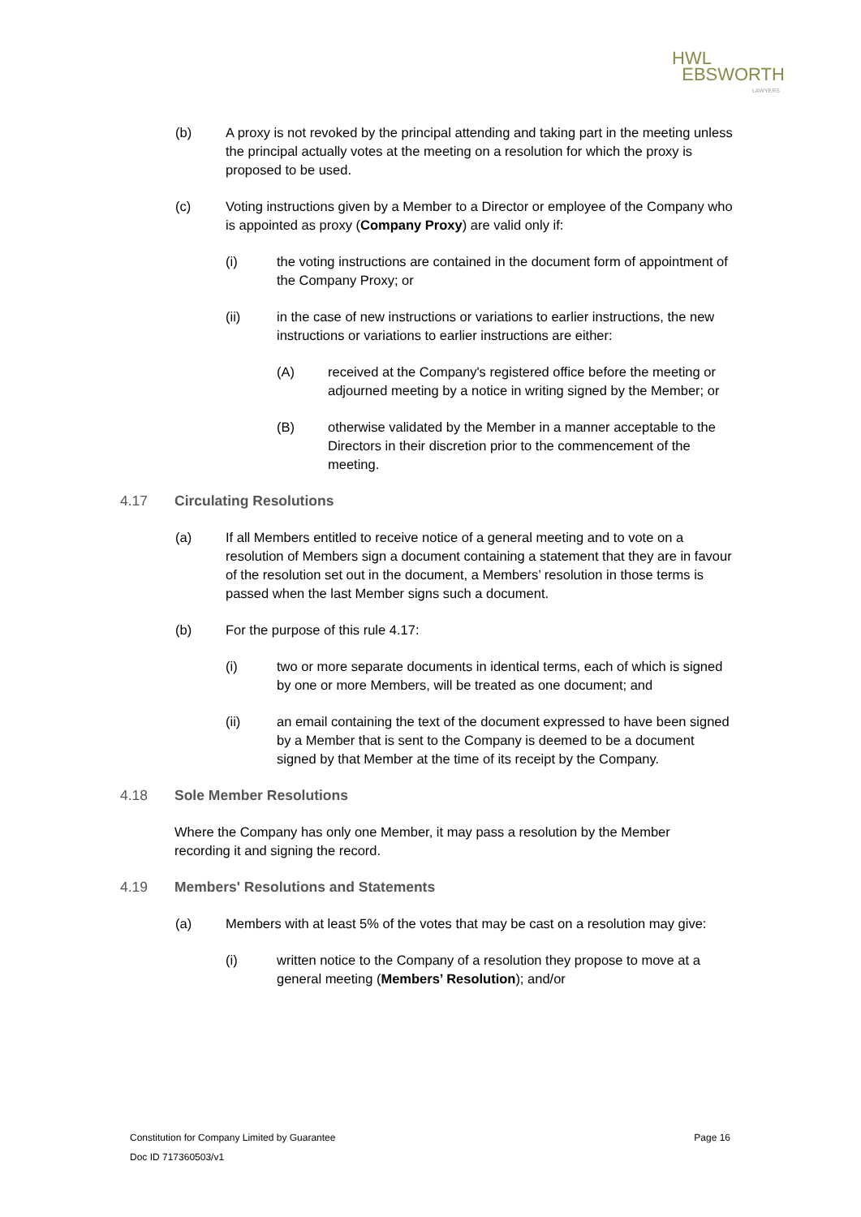HWL
EBSWORTH
LAWYERS
(b) A proxy is not revoked by the principal attending and taking part in the meeting unless the principal actually votes at the meeting on a resolution for which the proxy is proposed to be used.
(c) Voting instructions given by a Member to a Director or employee of the Company who is appointed as proxy (Company Proxy) are valid only if:
(i) the voting instructions are contained in the document form of appointment of the Company Proxy; or
(ii) in the case of new instructions or variations to earlier instructions, the new instructions or variations to earlier instructions are either:
(A) received at the Company's registered office before the meeting or adjourned meeting by a notice in writing signed by the Member; or
(B) otherwise validated by the Member in a manner acceptable to the Directors in their discretion prior to the commencement of the meeting.
4.17 Circulating Resolutions
(a) If all Members entitled to receive notice of a general meeting and to vote on a resolution of Members sign a document containing a statement that they are in favour of the resolution set out in the document, a Members’ resolution in those terms is passed when the last Member signs such a document.
(b) For the purpose of this rule 4.17:
(i) two or more separate documents in identical terms, each of which is signed by one or more Members, will be treated as one document; and
(ii) an email containing the text of the document expressed to have been signed by a Member that is sent to the Company is deemed to be a document signed by that Member at the time of its receipt by the Company.
4.18 Sole Member Resolutions
Where the Company has only one Member, it may pass a resolution by the Member recording it and signing the record.
4.19 Members' Resolutions and Statements
(a) Members with at least 5% of the votes that may be cast on a resolution may give:
(i) written notice to the Company of a resolution they propose to move at a general meeting (Members’ Resolution); and/or
Constitution for Company Limited by Guarantee Page 16
Doc ID 717360503/v1